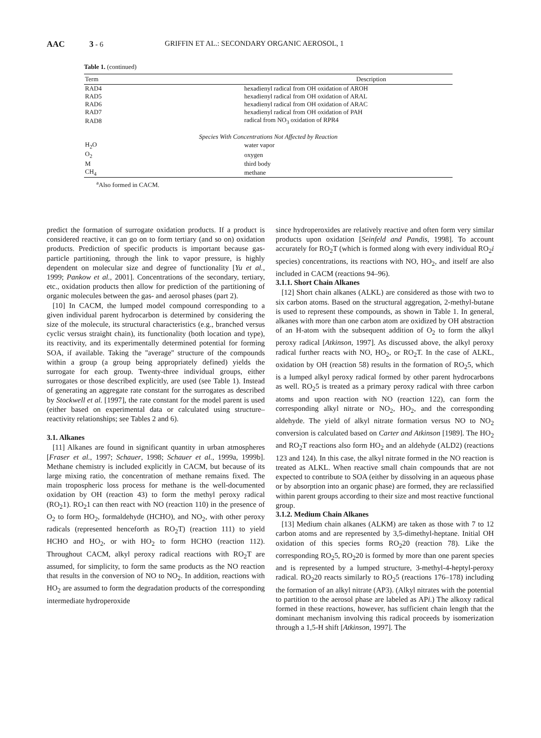AAC 3 - 6 GRIFFIN ET AL.: SECONDARY ORGANIC AEROSOL, 1
Table 1. (continued)
| Term | Description |
| --- | --- |
| RAD4 | hexadienyl radical from OH oxidation of AROH |
| RAD5 | hexadienyl radical from OH oxidation of ARAL |
| RAD6 | hexadienyl radical from OH oxidation of ARAC |
| RAD7 | hexadienyl radical from OH oxidation of PAH |
| RAD8 | radical from NO<sub>3</sub> oxidation of RPR4 |
| Species With Concentrations Not Affected by Reaction | |
| H<sub>2</sub>O | water vapor |
| O<sub>2</sub> | oxygen |
| M | third body |
| CH<sub>4</sub> | methane |
<sup>a</sup> Also formed in CACM.
predict the formation of surrogate oxidation products. If a product is considered reactive, it can go on to form tertiary (and so on) oxidation products. Prediction of specific products is important because gas-particle partitioning, through the link to vapor pressure, is highly dependent on molecular size and degree of functionality [Yu et al., 1999; Pankow et al., 2001]. Concentrations of the secondary, tertiary, etc., oxidation products then allow for prediction of the partitioning of organic molecules between the gas- and aerosol phases (part 2).
[10] In CACM, the lumped model compound corresponding to a given individual parent hydrocarbon is determined by considering the size of the molecule, its structural characteristics (e.g., branched versus cyclic versus straight chain), its functionality (both location and type), its reactivity, and its experimentally determined potential for forming SOA, if available. Taking the ''average'' structure of the compounds within a group (a group being appropriately defined) yields the surrogate for each group. Twenty-three individual groups, either surrogates or those described explicitly, are used (see Table 1). Instead of generating an aggregate rate constant for the surrogates as described by Stockwell et al. [1997], the rate constant for the model parent is used (either based on experimental data or calculated using structure–reactivity relationships; see Tables 2 and 6).
3.1. Alkanes
[11] Alkanes are found in significant quantity in urban atmospheres [Fraser et al., 1997; Schauer, 1998; Schauer et al., 1999a, 1999b]. Methane chemistry is included explicitly in CACM, but because of its large mixing ratio, the concentration of methane remains fixed. The main tropospheric loss process for methane is the well-documented oxidation by OH (reaction 43) to form the methyl peroxy radical (RO<sub>2</sub>1). RO<sub>2</sub>1 can then react with NO (reaction 110) in the presence of O<sub>2</sub> to form HO<sub>2</sub>, formaldehyde (HCHO), and NO<sub>2</sub>, with other peroxy radicals (represented henceforth as RO<sub>2</sub>T) (reaction 111) to yield HCHO and HO<sub>2</sub>, or with HO<sub>2</sub> to form HCHO (reaction 112). Throughout CACM, alkyl peroxy radical reactions with RO<sub>2</sub>T are assumed, for simplicity, to form the same products as the NO reaction that results in the conversion of NO to NO<sub>2</sub>. In addition, reactions with HO<sub>2</sub> are assumed to form the degradation products of the corresponding intermediate hydroperoxide
since hydroperoxides are relatively reactive and often form very similar products upon oxidation [Seinfeld and Pandis, 1998]. To account accurately for RO<sub>2</sub>T (which is formed along with every individual RO<sub>2</sub>i species) concentrations, its reactions with NO, HO<sub>2</sub>, and itself are also included in CACM (reactions 94–96).
3.1.1. Short Chain Alkanes
[12] Short chain alkanes (ALKL) are considered as those with two to six carbon atoms. Based on the structural aggregation, 2-methyl-butane is used to represent these compounds, as shown in Table 1. In general, alkanes with more than one carbon atom are oxidized by OH abstraction of an H-atom with the subsequent addition of O<sub>2</sub> to form the alkyl peroxy radical [Atkinson, 1997]. As discussed above, the alkyl peroxy radical further reacts with NO, HO<sub>2</sub>, or RO<sub>2</sub>T. In the case of ALKL, oxidation by OH (reaction 58) results in the formation of RO<sub>2</sub>5, which is a lumped alkyl peroxy radical formed by other parent hydrocarbons as well. RO<sub>2</sub>5 is treated as a primary peroxy radical with three carbon atoms and upon reaction with NO (reaction 122), can form the corresponding alkyl nitrate or NO<sub>2</sub>, HO<sub>2</sub>, and the corresponding aldehyde. The yield of alkyl nitrate formation versus NO to NO<sub>2</sub> conversion is calculated based on Carter and Atkinson [1989]. The HO<sub>2</sub> and RO<sub>2</sub>T reactions also form HO<sub>2</sub> and an aldehyde (ALD2) (reactions 123 and 124). In this case, the alkyl nitrate formed in the NO reaction is treated as ALKL. When reactive small chain compounds that are not expected to contribute to SOA (either by dissolving in an aqueous phase or by absorption into an organic phase) are formed, they are reclassified within parent groups according to their size and most reactive functional group.
3.1.2. Medium Chain Alkanes
[13] Medium chain alkanes (ALKM) are taken as those with 7 to 12 carbon atoms and are represented by 3,5-dimethyl-heptane. Initial OH oxidation of this species forms RO<sub>2</sub>20 (reaction 78). Like the corresponding RO<sub>2</sub>5, RO<sub>2</sub>20 is formed by more than one parent species and is represented by a lumped structure, 3-methyl-4-heptyl-peroxy radical. RO<sub>2</sub>20 reacts similarly to RO<sub>2</sub>5 (reactions 176–178) including the formation of an alkyl nitrate (AP3). (Alkyl nitrates with the potential to partition to the aerosol phase are labeled as APi.) The alkoxy radical formed in these reactions, however, has sufficient chain length that the dominant mechanism involving this radical proceeds by isomerization through a 1,5-H shift [Atkinson, 1997]. The